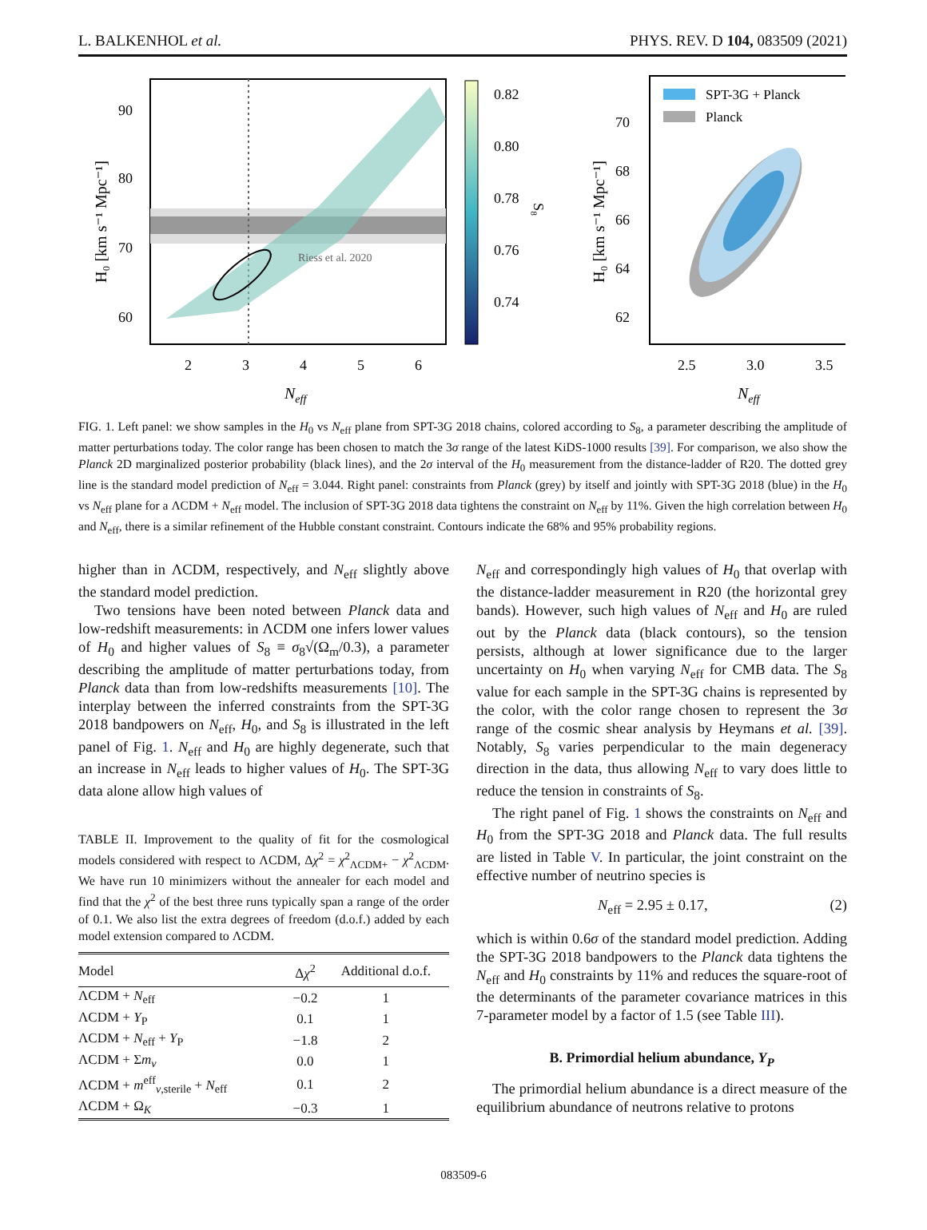L. BALKENHOL et al. PHYS. REV. D 104, 083509 (2021)
Riess et al. 2020
90
80
70
60
2
3
4
5
6
Neff
H₀ [km s⁻¹ Mpc⁻¹]
0.82
0.80
0.78
0.76
0.74
S₈
SPT-3G + Planck
Planck
70
68
66
64
62
2.5
3.0
3.5
Neff
H₀ [km s⁻¹ Mpc⁻¹]
FIG. 1. Left panel: we show samples in the H<sub>0</sub> vs N<sub>eff</sub> plane from SPT-3G 2018 chains, colored according to S<sub>8</sub>, a parameter describing the amplitude of matter perturbations today. The color range has been chosen to match the 3σ range of the latest KiDS-1000 results [39]. For comparison, we also show the Planck 2D marginalized posterior probability (black lines), and the 2σ interval of the H<sub>0</sub> measurement from the distance-ladder of R20. The dotted grey line is the standard model prediction of N<sub>eff</sub> = 3.044. Right panel: constraints from Planck (grey) by itself and jointly with SPT-3G 2018 (blue) in the H<sub>0</sub> vs N<sub>eff</sub> plane for a ΛCDM + N<sub>eff</sub> model. The inclusion of SPT-3G 2018 data tightens the constraint on N<sub>eff</sub> by 11%. Given the high correlation between H<sub>0</sub> and N<sub>eff</sub>, there is a similar refinement of the Hubble constant constraint. Contours indicate the 68% and 95% probability regions.
higher than in ΛCDM, respectively, and N<sub>eff</sub> slightly above the standard model prediction.
Two tensions have been noted between Planck data and low-redshift measurements: in ΛCDM one infers lower values of H<sub>0</sub> and higher values of S<sub>8</sub> ≡ σ<sub>8</sub>√(Ω<sub>m</sub>/0.3), a parameter describing the amplitude of matter perturbations today, from Planck data than from low-redshifts measurements [10]. The interplay between the inferred constraints from the SPT-3G 2018 bandpowers on N<sub>eff</sub>, H<sub>0</sub>, and S<sub>8</sub> is illustrated in the left panel of Fig. 1. N<sub>eff</sub> and H<sub>0</sub> are highly degenerate, such that an increase in N<sub>eff</sub> leads to higher values of H<sub>0</sub>. The SPT-3G data alone allow high values of
TABLE II. Improvement to the quality of fit for the cosmological models considered with respect to ΛCDM, Δχ<sup>2</sup> = χ<sup>2</sup><sub>ΛCDM+</sub> − χ<sup>2</sup><sub>ΛCDM</sub>. We have run 10 minimizers without the annealer for each model and find that the χ<sup>2</sup> of the best three runs typically span a range of the order of 0.1. We also list the extra degrees of freedom (d.o.f.) added by each model extension compared to ΛCDM.
| Model | Δ χ<sup>2</sup> | Additional d.o.f. |
| --- | --- | --- |
| ΛCDM + N<sub>eff</sub> | −0.2 | 1 |
| ΛCDM + Y<sub>P</sub> | 0.1 | 1 |
| ΛCDM + N<sub>eff</sub> + Y<sub>P</sub> | −1.8 | 2 |
| ΛCDM + Σ m<sub>ν</sub> | 0.0 | 1 |
| ΛCDM + m<sup>eff</sup><sub>ν,sterile</sub> + N<sub>eff</sub> | 0.1 | 2 |
| ΛCDM + Ω<sub>K</sub> | −0.3 | 1 |
N<sub>eff</sub> and correspondingly high values of H<sub>0</sub> that overlap with the distance-ladder measurement in R20 (the horizontal grey bands). However, such high values of N<sub>eff</sub> and H<sub>0</sub> are ruled out by the Planck data (black contours), so the tension persists, although at lower significance due to the larger uncertainty on H<sub>0</sub> when varying N<sub>eff</sub> for CMB data. The S<sub>8</sub> value for each sample in the SPT-3G chains is represented by the color, with the color range chosen to represent the 3σ range of the cosmic shear analysis by Heymans et al. [39]. Notably, S<sub>8</sub> varies perpendicular to the main degeneracy direction in the data, thus allowing N<sub>eff</sub> to vary does little to reduce the tension in constraints of S<sub>8</sub>.
The right panel of Fig. 1 shows the constraints on N<sub>eff</sub> and H<sub>0</sub> from the SPT-3G 2018 and Planck data. The full results are listed in Table V. In particular, the joint constraint on the effective number of neutrino species is
N<sub>eff</sub> = 2.95 ± 0.17, (2)
which is within 0.6σ of the standard model prediction. Adding the SPT-3G 2018 bandpowers to the Planck data tightens the N<sub>eff</sub> and H<sub>0</sub> constraints by 11% and reduces the square-root of the determinants of the parameter covariance matrices in this 7-parameter model by a factor of 1.5 (see Table III).
B. Primordial helium abundance, Y<sub>P</sub>
The primordial helium abundance is a direct measure of the equilibrium abundance of neutrons relative to protons
083509-6